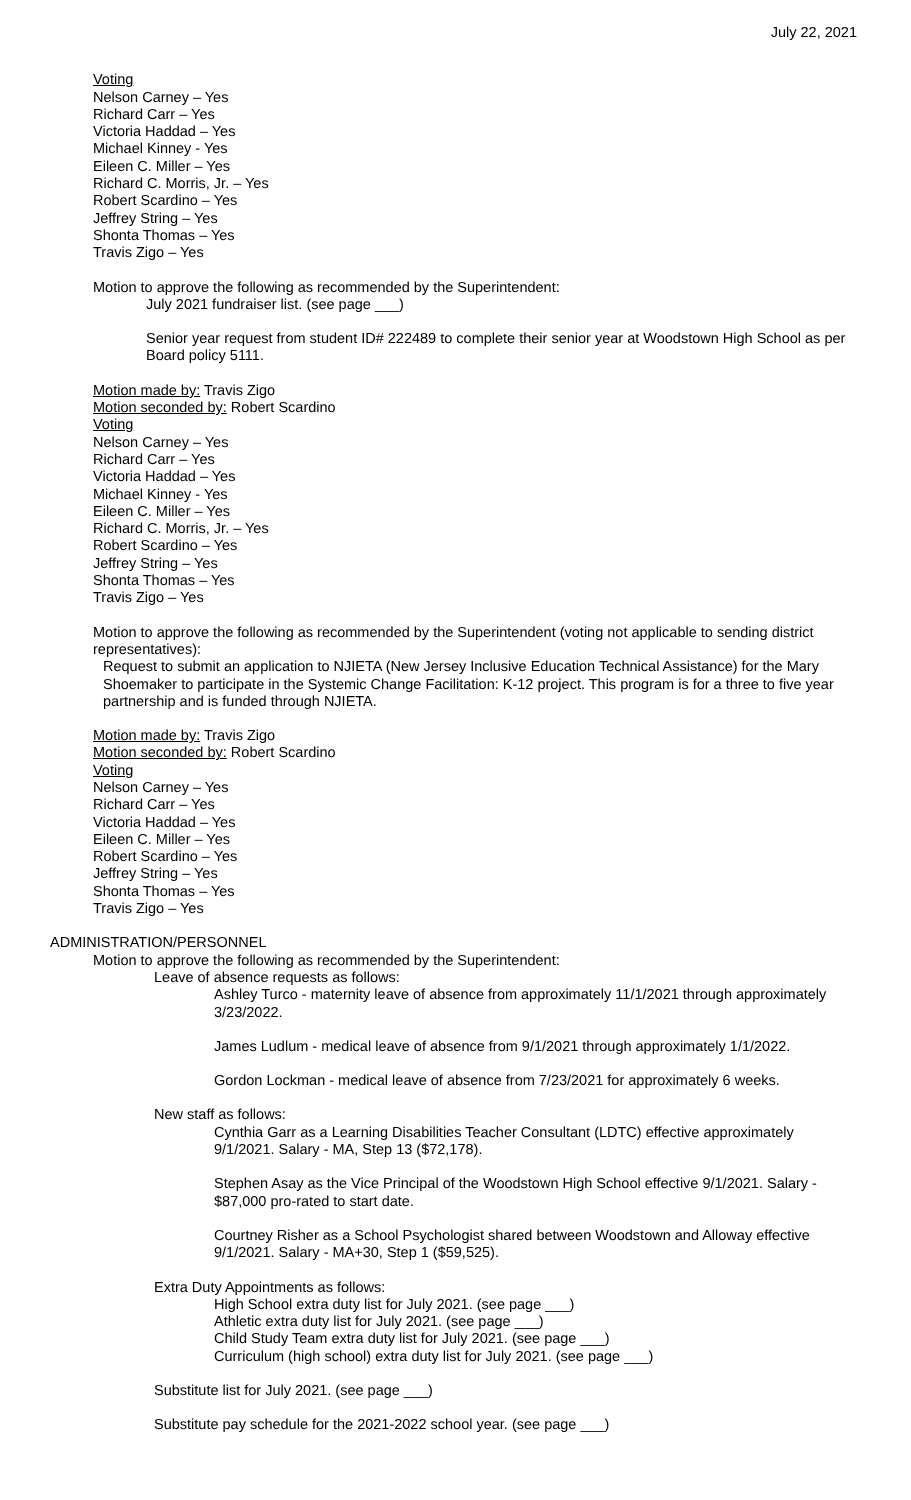July 22, 2021
Voting
Nelson Carney – Yes
Richard Carr – Yes
Victoria Haddad – Yes
Michael Kinney - Yes
Eileen C. Miller – Yes
Richard C. Morris, Jr. – Yes
Robert Scardino – Yes
Jeffrey String – Yes
Shonta Thomas – Yes
Travis Zigo – Yes
Motion to approve the following as recommended by the Superintendent:
July 2021 fundraiser list. (see page ___)
Senior year request from student ID# 222489 to complete their senior year at Woodstown High School as per Board policy 5111.
Motion made by: Travis Zigo
Motion seconded by: Robert Scardino
Voting
Nelson Carney – Yes
Richard Carr – Yes
Victoria Haddad – Yes
Michael Kinney - Yes
Eileen C. Miller – Yes
Richard C. Morris, Jr. – Yes
Robert Scardino – Yes
Jeffrey String – Yes
Shonta Thomas – Yes
Travis Zigo – Yes
Motion to approve the following as recommended by the Superintendent (voting not applicable to sending district representatives):
Request to submit an application to NJIETA (New Jersey Inclusive Education Technical Assistance) for the Mary Shoemaker to participate in the Systemic Change Facilitation: K-12 project. This program is for a three to five year partnership and is funded through NJIETA.
Motion made by: Travis Zigo
Motion seconded by: Robert Scardino
Voting
Nelson Carney – Yes
Richard Carr – Yes
Victoria Haddad – Yes
Eileen C. Miller – Yes
Robert Scardino – Yes
Jeffrey String – Yes
Shonta Thomas – Yes
Travis Zigo – Yes
ADMINISTRATION/PERSONNEL
Motion to approve the following as recommended by the Superintendent:
Leave of absence requests as follows:
Ashley Turco - maternity leave of absence from approximately 11/1/2021 through approximately 3/23/2022.
James Ludlum - medical leave of absence from 9/1/2021 through approximately 1/1/2022.
Gordon Lockman - medical leave of absence from 7/23/2021 for approximately 6 weeks.
New staff as follows:
Cynthia Garr as a Learning Disabilities Teacher Consultant (LDTC) effective approximately 9/1/2021. Salary - MA, Step 13 ($72,178).
Stephen Asay as the Vice Principal of the Woodstown High School effective 9/1/2021. Salary - $87,000 pro-rated to start date.
Courtney Risher as a School Psychologist shared between Woodstown and Alloway effective 9/1/2021. Salary - MA+30, Step 1 ($59,525).
Extra Duty Appointments as follows:
High School extra duty list for July 2021. (see page ___)
Athletic extra duty list for July 2021. (see page ___)
Child Study Team extra duty list for July 2021. (see page ___)
Curriculum (high school) extra duty list for July 2021. (see page ___)
Substitute list for July 2021. (see page ___)
Substitute pay schedule for the 2021-2022 school year. (see page ___)